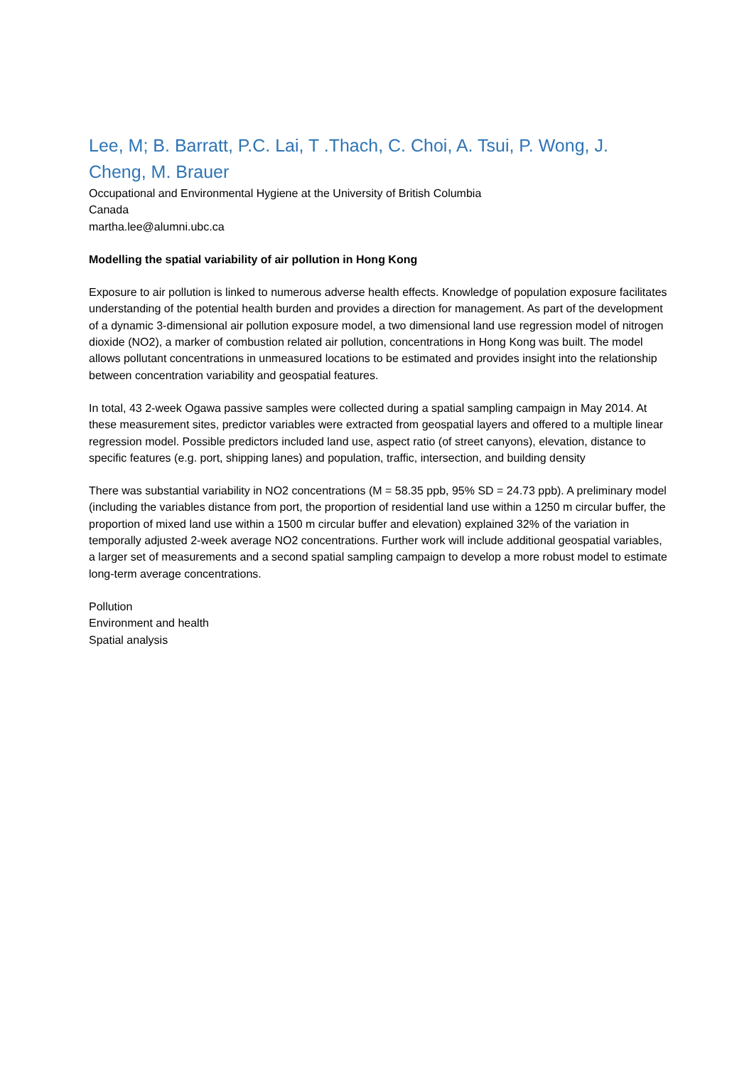Lee, M; B. Barratt, P.C. Lai, T .Thach, C. Choi, A. Tsui, P. Wong, J. Cheng, M. Brauer
Occupational and Environmental Hygiene at the University of British Columbia
Canada
martha.lee@alumni.ubc.ca
Modelling the spatial variability of air pollution in Hong Kong
Exposure to air pollution is linked to numerous adverse health effects. Knowledge of population exposure facilitates understanding of the potential health burden and provides a direction for management. As part of the development of a dynamic 3-dimensional air pollution exposure model, a two dimensional land use regression model of nitrogen dioxide (NO2), a marker of combustion related air pollution, concentrations in Hong Kong was built. The model allows pollutant concentrations in unmeasured locations to be estimated and provides insight into the relationship between concentration variability and geospatial features.
In total, 43 2-week Ogawa passive samples were collected during a spatial sampling campaign in May 2014. At these measurement sites, predictor variables were extracted from geospatial layers and offered to a multiple linear regression model. Possible predictors included land use, aspect ratio (of street canyons), elevation, distance to specific features (e.g. port, shipping lanes) and population, traffic, intersection, and building density
There was substantial variability in NO2 concentrations (M = 58.35 ppb, 95% SD = 24.73 ppb). A preliminary model (including the variables distance from port, the proportion of residential land use within a 1250 m circular buffer, the proportion of mixed land use within a 1500 m circular buffer and elevation) explained 32% of the variation in temporally adjusted 2-week average NO2 concentrations. Further work will include additional geospatial variables, a larger set of measurements and a second spatial sampling campaign to develop a more robust model to estimate long-term average concentrations.
Pollution
Environment and health
Spatial analysis